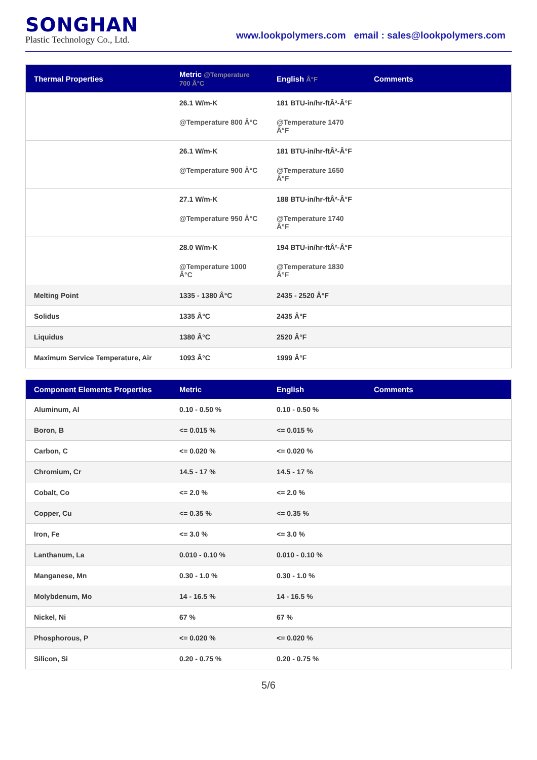SONGHAN
Plastic Technology Co., Ltd.
www.lookpolymers.com email : sales@lookpolymers.com
| Thermal Properties | Metric @Temperature 700 Â°C | English Â°F | Comments |
| --- | --- | --- | --- |
| | 26.1 W/m-K @Temperature 800 Â°C | 181 BTU-in/hr-ftÂ²-Â°F @Temperature 1470 Â°F | |
| | 26.1 W/m-K @Temperature 900 Â°C | 181 BTU-in/hr-ftÂ²-Â°F @Temperature 1650 Â°F | |
| | 27.1 W/m-K @Temperature 950 Â°C | 188 BTU-in/hr-ftÂ²-Â°F @Temperature 1740 Â°F | |
| | 28.0 W/m-K @Temperature 1000 Â°C | 194 BTU-in/hr-ftÂ²-Â°F @Temperature 1830 Â°F | |
| Melting Point | 1335 - 1380 Â°C | 2435 - 2520 Â°F | |
| Solidus | 1335 Â°C | 2435 Â°F | |
| Liquidus | 1380 Â°C | 2520 Â°F | |
| Maximum Service Temperature, Air | 1093 Â°C | 1999 Â°F | |
| Component Elements Properties | Metric | English | Comments |
| --- | --- | --- | --- |
| Aluminum, Al | 0.10 - 0.50 % | 0.10 - 0.50 % | |
| Boron, B | <= 0.015 % | <= 0.015 % | |
| Carbon, C | <= 0.020 % | <= 0.020 % | |
| Chromium, Cr | 14.5 - 17 % | 14.5 - 17 % | |
| Cobalt, Co | <= 2.0 % | <= 2.0 % | |
| Copper, Cu | <= 0.35 % | <= 0.35 % | |
| Iron, Fe | <= 3.0 % | <= 3.0 % | |
| Lanthanum, La | 0.010 - 0.10 % | 0.010 - 0.10 % | |
| Manganese, Mn | 0.30 - 1.0 % | 0.30 - 1.0 % | |
| Molybdenum, Mo | 14 - 16.5 % | 14 - 16.5 % | |
| Nickel, Ni | 67 % | 67 % | |
| Phosphorous, P | <= 0.020 % | <= 0.020 % | |
| Silicon, Si | 0.20 - 0.75 % | 0.20 - 0.75 % | |
5/6